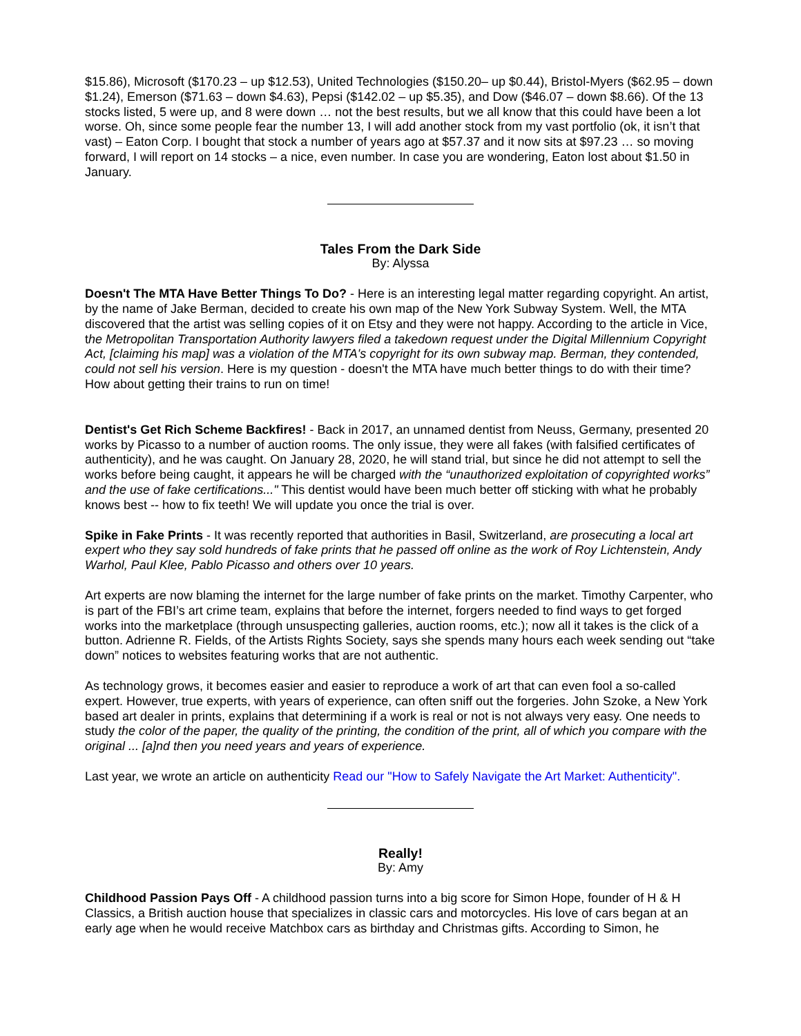$15.86), Microsoft ($170.23 – up $12.53), United Technologies ($150.20– up $0.44), Bristol-Myers ($62.95 – down $1.24), Emerson ($71.63 – down $4.63), Pepsi ($142.02 – up $5.35), and Dow ($46.07 – down $8.66). Of the 13 stocks listed, 5 were up, and 8 were down … not the best results, but we all know that this could have been a lot worse. Oh, since some people fear the number 13, I will add another stock from my vast portfolio (ok, it isn’t that vast) – Eaton Corp. I bought that stock a number of years ago at $57.37 and it now sits at $97.23 … so moving forward, I will report on 14 stocks – a nice, even number. In case you are wondering, Eaton lost about $1.50 in January.
Tales From the Dark Side
By: Alyssa
Doesn't The MTA Have Better Things To Do? - Here is an interesting legal matter regarding copyright. An artist, by the name of Jake Berman, decided to create his own map of the New York Subway System. Well, the MTA discovered that the artist was selling copies of it on Etsy and they were not happy. According to the article in Vice, the Metropolitan Transportation Authority lawyers filed a takedown request under the Digital Millennium Copyright Act, [claiming his map] was a violation of the MTA's copyright for its own subway map. Berman, they contended, could not sell his version. Here is my question - doesn't the MTA have much better things to do with their time? How about getting their trains to run on time!
Dentist's Get Rich Scheme Backfires! - Back in 2017, an unnamed dentist from Neuss, Germany, presented 20 works by Picasso to a number of auction rooms. The only issue, they were all fakes (with falsified certificates of authenticity), and he was caught. On January 28, 2020, he will stand trial, but since he did not attempt to sell the works before being caught, it appears he will be charged with the “unauthorized exploitation of copyrighted works” and the use of fake certifications..." This dentist would have been much better off sticking with what he probably knows best -- how to fix teeth! We will update you once the trial is over.
Spike in Fake Prints - It was recently reported that authorities in Basil, Switzerland, are prosecuting a local art expert who they say sold hundreds of fake prints that he passed off online as the work of Roy Lichtenstein, Andy Warhol, Paul Klee, Pablo Picasso and others over 10 years.
Art experts are now blaming the internet for the large number of fake prints on the market. Timothy Carpenter, who is part of the FBI’s art crime team, explains that before the internet, forgers needed to find ways to get forged works into the marketplace (through unsuspecting galleries, auction rooms, etc.); now all it takes is the click of a button. Adrienne R. Fields, of the Artists Rights Society, says she spends many hours each week sending out “take down” notices to websites featuring works that are not authentic.
As technology grows, it becomes easier and easier to reproduce a work of art that can even fool a so-called expert. However, true experts, with years of experience, can often sniff out the forgeries. John Szoke, a New York based art dealer in prints, explains that determining if a work is real or not is not always very easy. One needs to study the color of the paper, the quality of the printing, the condition of the print, all of which you compare with the original ... [a]nd then you need years and years of experience.
Last year, we wrote an article on authenticity Read our "How to Safely Navigate the Art Market: Authenticity".
Really!
By: Amy
Childhood Passion Pays Off - A childhood passion turns into a big score for Simon Hope, founder of H & H Classics, a British auction house that specializes in classic cars and motorcycles. His love of cars began at an early age when he would receive Matchbox cars as birthday and Christmas gifts. According to Simon, he